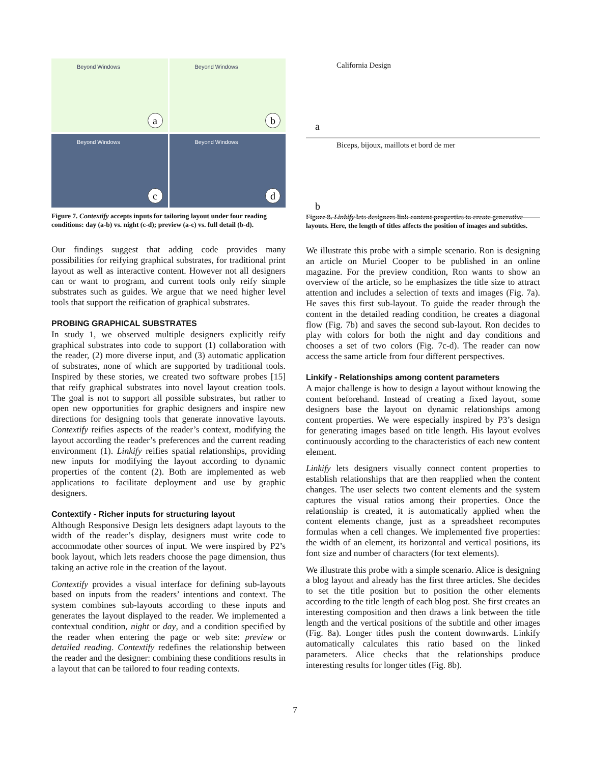Beyond Windows
a
Beyond Windows
b
Beyond Windows
c
Beyond Windows
d
Figure 7. Contextify accepts inputs for tailoring layout under four reading conditions: day (a-b) vs. night (c-d); preview (a-c) vs. full detail (b-d).
Our findings suggest that adding code provides many possibilities for reifying graphical substrates, for traditional print layout as well as interactive content. However not all designers can or want to program, and current tools only reify simple substrates such as guides. We argue that we need higher level tools that support the reification of graphical substrates.
PROBING GRAPHICAL SUBSTRATES
In study 1, we observed multiple designers explicitly reify graphical substrates into code to support (1) collaboration with the reader, (2) more diverse input, and (3) automatic application of substrates, none of which are supported by traditional tools. Inspired by these stories, we created two software probes [15] that reify graphical substrates into novel layout creation tools. The goal is not to support all possible substrates, but rather to open new opportunities for graphic designers and inspire new directions for designing tools that generate innovative layouts. Contextify reifies aspects of the reader’s context, modifying the layout according the reader’s preferences and the current reading environment (1). Linkify reifies spatial relationships, providing new inputs for modifying the layout according to dynamic properties of the content (2). Both are implemented as web applications to facilitate deployment and use by graphic designers.
Contextify - Richer inputs for structuring layout
Although Responsive Design lets designers adapt layouts to the width of the reader’s display, designers must write code to accommodate other sources of input. We were inspired by P2’s book layout, which lets readers choose the page dimension, thus taking an active role in the creation of the layout.
Contextify provides a visual interface for defining sub-layouts based on inputs from the readers’ intentions and context. The system combines sub-layouts according to these inputs and generates the layout displayed to the reader. We implemented a contextual condition, night or day, and a condition specified by the reader when entering the page or web site: preview or detailed reading. Contextify redefines the relationship between the reader and the designer: combining these conditions results in a layout that can be tailored to four reading contexts.
California Design
a
Biceps, bijoux, maillots et bord de mer
b
Figure 8. Linkify lets designers link content properties to create generative layouts. Here, the length of titles affects the position of images and subtitles.
We illustrate this probe with a simple scenario. Ron is designing an article on Muriel Cooper to be published in an online magazine. For the preview condition, Ron wants to show an overview of the article, so he emphasizes the title size to attract attention and includes a selection of texts and images (Fig. 7a). He saves this first sub-layout. To guide the reader through the content in the detailed reading condition, he creates a diagonal flow (Fig. 7b) and saves the second sub-layout. Ron decides to play with colors for both the night and day conditions and chooses a set of two colors (Fig. 7c-d). The reader can now access the same article from four different perspectives.
Linkify - Relationships among content parameters
A major challenge is how to design a layout without knowing the content beforehand. Instead of creating a fixed layout, some designers base the layout on dynamic relationships among content properties. We were especially inspired by P3’s design for generating images based on title length. His layout evolves continuously according to the characteristics of each new content element.
Linkify lets designers visually connect content properties to establish relationships that are then reapplied when the content changes. The user selects two content elements and the system captures the visual ratios among their properties. Once the relationship is created, it is automatically applied when the content elements change, just as a spreadsheet recomputes formulas when a cell changes. We implemented five properties: the width of an element, its horizontal and vertical positions, its font size and number of characters (for text elements).
We illustrate this probe with a simple scenario. Alice is designing a blog layout and already has the first three articles. She decides to set the title position but to position the other elements according to the title length of each blog post. She first creates an interesting composition and then draws a link between the title length and the vertical positions of the subtitle and other images (Fig. 8a). Longer titles push the content downwards. Linkify automatically calculates this ratio based on the linked parameters. Alice checks that the relationships produce interesting results for longer titles (Fig. 8b).
7